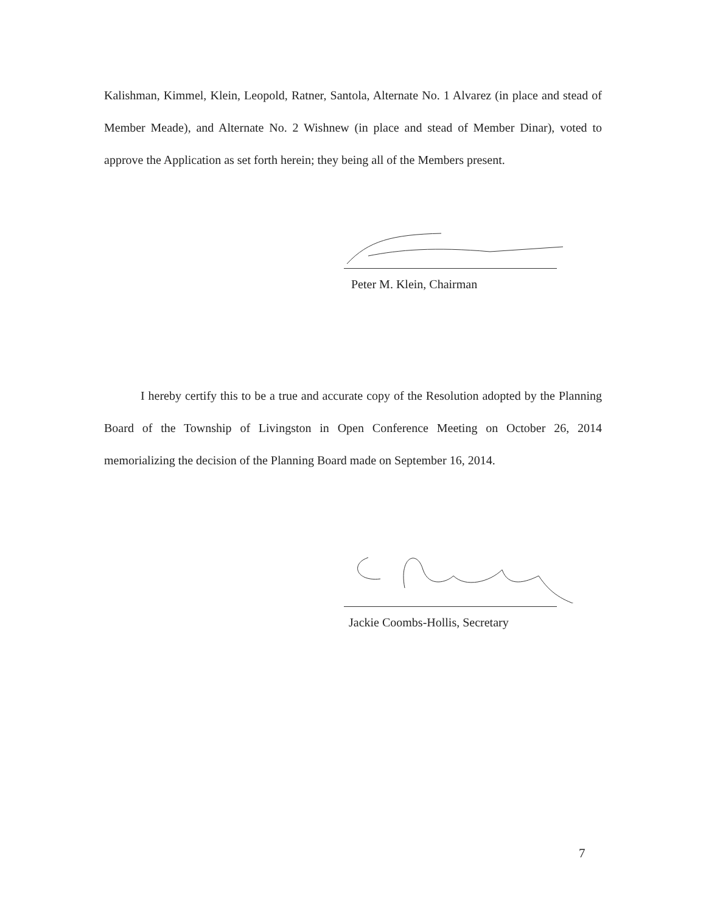Kalishman, Kimmel, Klein, Leopold, Ratner, Santola, Alternate No. 1 Alvarez (in place and stead of Member Meade), and Alternate No. 2 Wishnew (in place and stead of Member Dinar), voted to approve the Application as set forth herein; they being all of the Members present.
Peter M. Klein, Chairman
I hereby certify this to be a true and accurate copy of the Resolution adopted by the Planning Board of the Township of Livingston in Open Conference Meeting on October 26, 2014 memorializing the decision of the Planning Board made on September 16, 2014.
Jackie Coombs-Hollis, Secretary
7